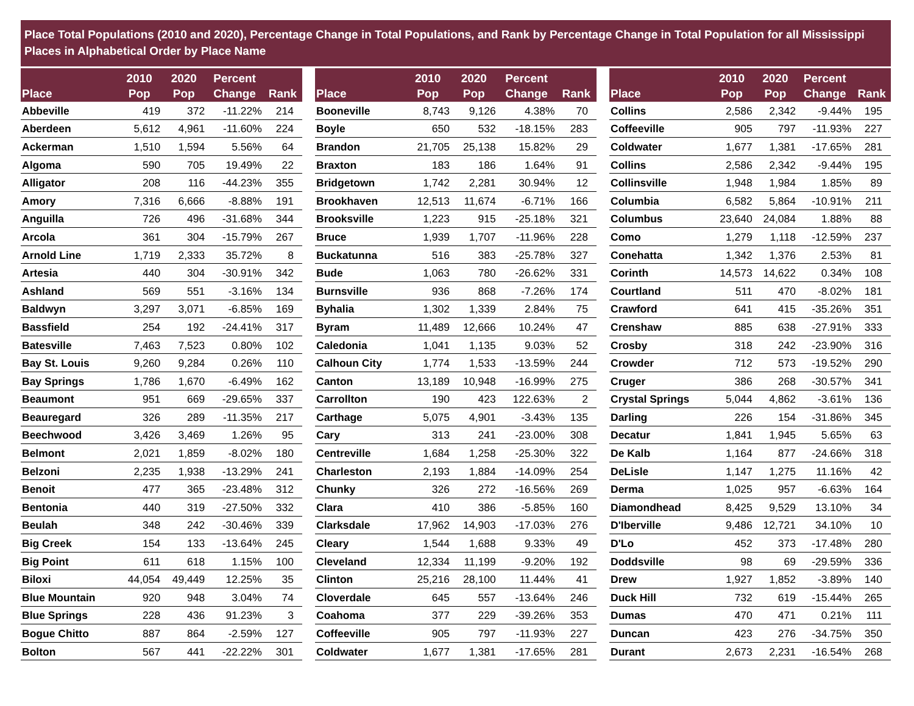Place Total Populations (2010 and 2020), Percentage Change in Total Populations, and Rank by Percentage Change in Total Population for all Mississippi Places in Alphabetical Order by Place Name
| Place | 2010 Pop | 2020 Pop | Percent Change | Rank |
| --- | --- | --- | --- | --- |
| Abbeville | 419 | 372 | -11.22% | 214 |
| Aberdeen | 5,612 | 4,961 | -11.60% | 224 |
| Ackerman | 1,510 | 1,594 | 5.56% | 64 |
| Algoma | 590 | 705 | 19.49% | 22 |
| Alligator | 208 | 116 | -44.23% | 355 |
| Amory | 7,316 | 6,666 | -8.88% | 191 |
| Anguilla | 726 | 496 | -31.68% | 344 |
| Arcola | 361 | 304 | -15.79% | 267 |
| Arnold Line | 1,719 | 2,333 | 35.72% | 8 |
| Artesia | 440 | 304 | -30.91% | 342 |
| Ashland | 569 | 551 | -3.16% | 134 |
| Baldwyn | 3,297 | 3,071 | -6.85% | 169 |
| Bassfield | 254 | 192 | -24.41% | 317 |
| Batesville | 7,463 | 7,523 | 0.80% | 102 |
| Bay St. Louis | 9,260 | 9,284 | 0.26% | 110 |
| Bay Springs | 1,786 | 1,670 | -6.49% | 162 |
| Beaumont | 951 | 669 | -29.65% | 337 |
| Beauregard | 326 | 289 | -11.35% | 217 |
| Beechwood | 3,426 | 3,469 | 1.26% | 95 |
| Belmont | 2,021 | 1,859 | -8.02% | 180 |
| Belzoni | 2,235 | 1,938 | -13.29% | 241 |
| Benoit | 477 | 365 | -23.48% | 312 |
| Bentonia | 440 | 319 | -27.50% | 332 |
| Beulah | 348 | 242 | -30.46% | 339 |
| Big Creek | 154 | 133 | -13.64% | 245 |
| Big Point | 611 | 618 | 1.15% | 100 |
| Biloxi | 44,054 | 49,449 | 12.25% | 35 |
| Blue Mountain | 920 | 948 | 3.04% | 74 |
| Blue Springs | 228 | 436 | 91.23% | 3 |
| Bogue Chitto | 887 | 864 | -2.59% | 127 |
| Bolton | 567 | 441 | -22.22% | 301 |
| Place | 2010 Pop | 2020 Pop | Percent Change | Rank |
| --- | --- | --- | --- | --- |
| Booneville | 8,743 | 9,126 | 4.38% | 70 |
| Boyle | 650 | 532 | -18.15% | 283 |
| Brandon | 21,705 | 25,138 | 15.82% | 29 |
| Braxton | 183 | 186 | 1.64% | 91 |
| Bridgetown | 1,742 | 2,281 | 30.94% | 12 |
| Brookhaven | 12,513 | 11,674 | -6.71% | 166 |
| Brooksville | 1,223 | 915 | -25.18% | 321 |
| Bruce | 1,939 | 1,707 | -11.96% | 228 |
| Buckatunna | 516 | 383 | -25.78% | 327 |
| Bude | 1,063 | 780 | -26.62% | 331 |
| Burnsville | 936 | 868 | -7.26% | 174 |
| Byhalia | 1,302 | 1,339 | 2.84% | 75 |
| Byram | 11,489 | 12,666 | 10.24% | 47 |
| Caledonia | 1,041 | 1,135 | 9.03% | 52 |
| Calhoun City | 1,774 | 1,533 | -13.59% | 244 |
| Canton | 13,189 | 10,948 | -16.99% | 275 |
| Carrollton | 190 | 423 | 122.63% | 2 |
| Carthage | 5,075 | 4,901 | -3.43% | 135 |
| Cary | 313 | 241 | -23.00% | 308 |
| Centreville | 1,684 | 1,258 | -25.30% | 322 |
| Charleston | 2,193 | 1,884 | -14.09% | 254 |
| Chunky | 326 | 272 | -16.56% | 269 |
| Clara | 410 | 386 | -5.85% | 160 |
| Clarksdale | 17,962 | 14,903 | -17.03% | 276 |
| Cleary | 1,544 | 1,688 | 9.33% | 49 |
| Cleveland | 12,334 | 11,199 | -9.20% | 192 |
| Clinton | 25,216 | 28,100 | 11.44% | 41 |
| Cloverdale | 645 | 557 | -13.64% | 246 |
| Coahoma | 377 | 229 | -39.26% | 353 |
| Coffeeville | 905 | 797 | -11.93% | 227 |
| Coldwater | 1,677 | 1,381 | -17.65% | 281 |
| Place | 2010 Pop | 2020 Pop | Percent Change | Rank |
| --- | --- | --- | --- | --- |
| Collins | 2,586 | 2,342 | -9.44% | 195 |
| Coffeeville | 905 | 797 | -11.93% | 227 |
| Coldwater | 1,677 | 1,381 | -17.65% | 281 |
| Collins | 2,586 | 2,342 | -9.44% | 195 |
| Collinsville | 1,948 | 1,984 | 1.85% | 89 |
| Columbia | 6,582 | 5,864 | -10.91% | 211 |
| Columbus | 23,640 | 24,084 | 1.88% | 88 |
| Como | 1,279 | 1,118 | -12.59% | 237 |
| Conehatta | 1,342 | 1,376 | 2.53% | 81 |
| Corinth | 14,573 | 14,622 | 0.34% | 108 |
| Courtland | 511 | 470 | -8.02% | 181 |
| Crawford | 641 | 415 | -35.26% | 351 |
| Crenshaw | 885 | 638 | -27.91% | 333 |
| Crosby | 318 | 242 | -23.90% | 316 |
| Crowder | 712 | 573 | -19.52% | 290 |
| Cruger | 386 | 268 | -30.57% | 341 |
| Crystal Springs | 5,044 | 4,862 | -3.61% | 136 |
| Darling | 226 | 154 | -31.86% | 345 |
| Decatur | 1,841 | 1,945 | 5.65% | 63 |
| De Kalb | 1,164 | 877 | -24.66% | 318 |
| DeLisle | 1,147 | 1,275 | 11.16% | 42 |
| Derma | 1,025 | 957 | -6.63% | 164 |
| Diamondhead | 8,425 | 9,529 | 13.10% | 34 |
| D'Iberville | 9,486 | 12,721 | 34.10% | 10 |
| D'Lo | 452 | 373 | -17.48% | 280 |
| Doddsville | 98 | 69 | -29.59% | 336 |
| Drew | 1,927 | 1,852 | -3.89% | 140 |
| Duck Hill | 732 | 619 | -15.44% | 265 |
| Dumas | 470 | 471 | 0.21% | 111 |
| Duncan | 423 | 276 | -34.75% | 350 |
| Durant | 2,673 | 2,231 | -16.54% | 268 |